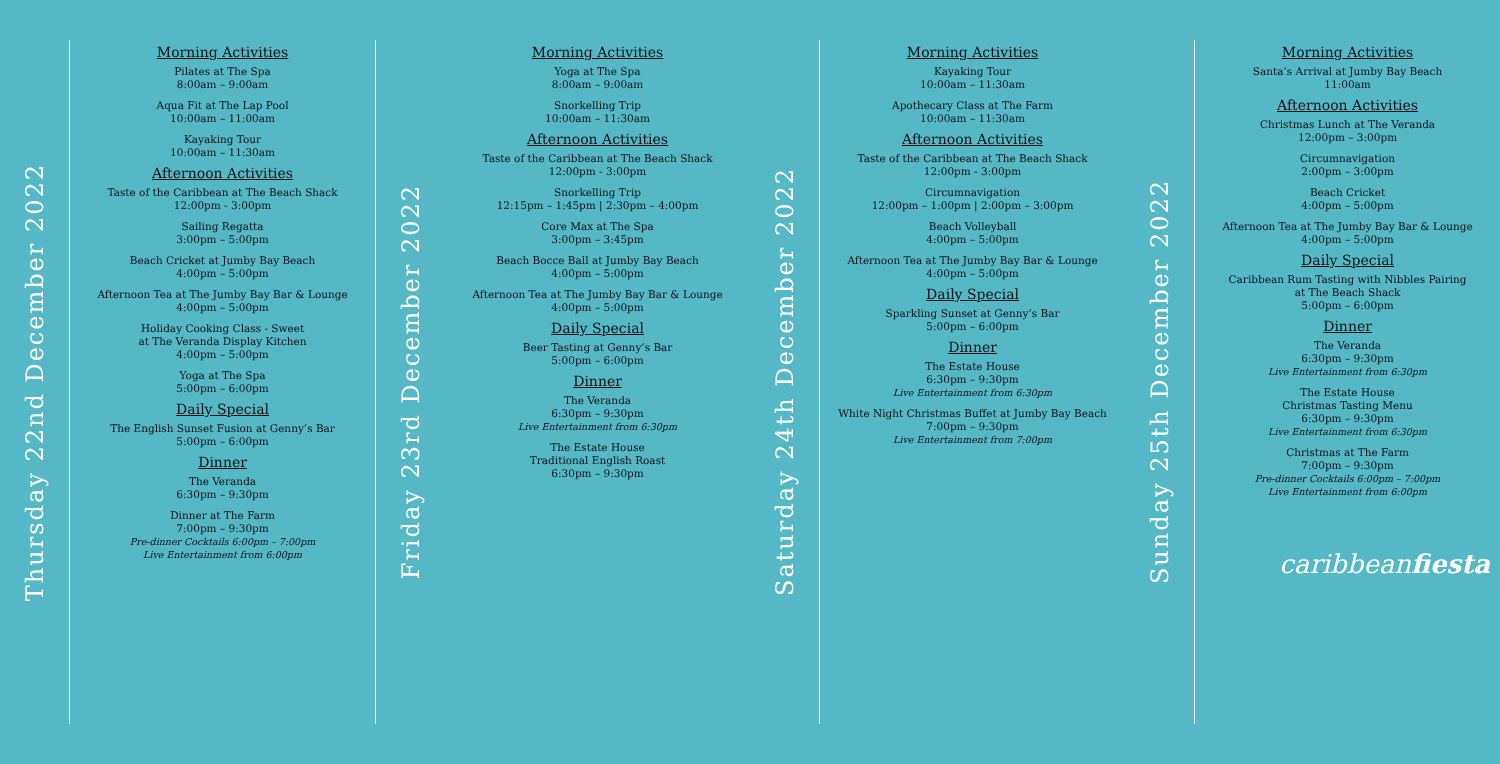Thursday 22nd December 2022
Morning Activities
Pilates at The Spa
8:00am – 9:00am
Aqua Fit at The Lap Pool
10:00am – 11:00am
Kayaking Tour
10:00am – 11:30am
Afternoon Activities
Taste of the Caribbean at The Beach Shack
12:00pm - 3:00pm
Sailing Regatta
3:00pm – 5:00pm
Beach Cricket at Jumby Bay Beach
4:00pm – 5:00pm
Afternoon Tea at The Jumby Bay Bar & Lounge
4:00pm – 5:00pm
Holiday Cooking Class - Sweet
at The Veranda Display Kitchen
4:00pm – 5:00pm
Yoga at The Spa
5:00pm – 6:00pm
Daily Special
The English Sunset Fusion at Genny’s Bar
5:00pm – 6:00pm
Dinner
The Veranda
6:30pm – 9:30pm
Dinner at The Farm
7:00pm – 9:30pm
Pre-dinner Cocktails 6:00pm – 7:00pm
Live Entertainment from 6:00pm
Friday 23rd December 2022
Morning Activities
Yoga at The Spa
8:00am – 9:00am
Snorkelling Trip
10:00am – 11:30am
Afternoon Activities
Taste of the Caribbean at The Beach Shack
12:00pm - 3:00pm
Snorkelling Trip
12:15pm – 1:45pm | 2:30pm – 4:00pm
Core Max at The Spa
3:00pm – 3:45pm
Beach Bocce Ball at Jumby Bay Beach
4:00pm – 5:00pm
Afternoon Tea at The Jumby Bay Bar & Lounge
4:00pm – 5:00pm
Daily Special
Beer Tasting at Genny’s Bar
5:00pm – 6:00pm
Dinner
The Veranda
6:30pm – 9:30pm
Live Entertainment from 6:30pm
The Estate House
Traditional English Roast
6:30pm – 9:30pm
Saturday 24th December 2022
Morning Activities
Kayaking Tour
10:00am – 11:30am
Apothecary Class at The Farm
10:00am – 11:30am
Afternoon Activities
Taste of the Caribbean at The Beach Shack
12:00pm - 3:00pm
Circumnavigation
12:00pm – 1:00pm | 2:00pm – 3:00pm
Beach Volleyball
4:00pm – 5:00pm
Afternoon Tea at The Jumby Bay Bar & Lounge
4:00pm – 5:00pm
Daily Special
Sparkling Sunset at Genny’s Bar
5:00pm – 6:00pm
Dinner
The Estate House
6:30pm – 9:30pm
Live Entertainment from 6:30pm
White Night Christmas Buffet at Jumby Bay Beach
7:00pm – 9:30pm
Live Entertainment from 7:00pm
Sunday 25th December 2022
Morning Activities
Santa’s Arrival at Jumby Bay Beach
11:00am
Afternoon Activities
Christmas Lunch at The Veranda
12:00pm – 3:00pm
Circumnavigation
2:00pm – 3:00pm
Beach Cricket
4:00pm – 5:00pm
Afternoon Tea at The Jumby Bay Bar & Lounge
4:00pm – 5:00pm
Daily Special
Caribbean Rum Tasting with Nibbles Pairing
at The Beach Shack
5:00pm – 6:00pm
Dinner
The Veranda
6:30pm – 9:30pm
Live Entertainment from 6:30pm
The Estate House
Christmas Tasting Menu
6:30pm – 9:30pm
Live Entertainment from 6:30pm
Christmas at The Farm
7:00pm – 9:30pm
Pre-dinner Cocktails 6:00pm – 7:00pm
Live Entertainment from 6:00pm
caribbeanfiesta